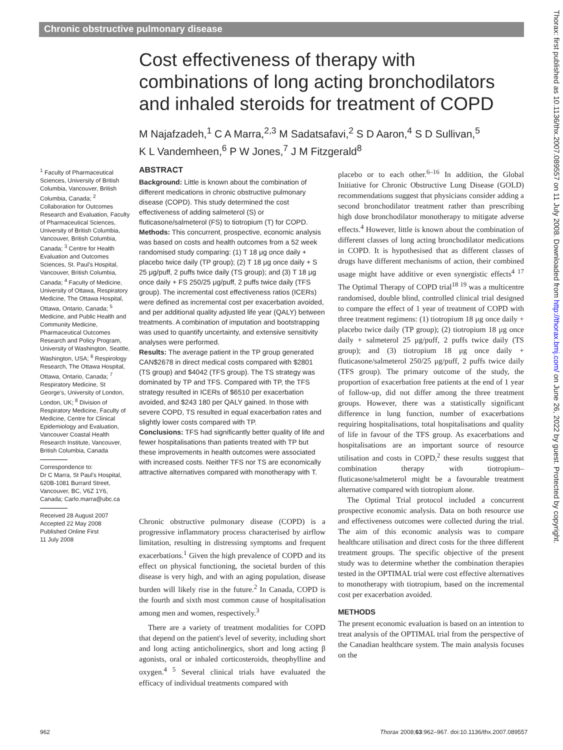Chronic obstructive pulmonary disease
Thorax: first published as 10.1136/thx.2007.089557 on 11 July 2008. Downloaded from http://thorax.bmj.com/ on June 26, 2022 by guest. Protected by copyright.
Cost effectiveness of therapy with combinations of long acting bronchodilators and inhaled steroids for treatment of COPD
M Najafzadeh,<sup>1</sup> C A Marra,<sup>2,3</sup> M Sadatsafavi,<sup>2</sup> S D Aaron,<sup>4</sup> S D Sullivan,<sup>5</sup>
K L Vandemheen,<sup>6</sup> P W Jones,<sup>7</sup> J M Fitzgerald<sup>8</sup>
<sup>1</sup> Faculty of Pharmaceutical Sciences, University of British Columbia, Vancouver, British Columbia, Canada; <sup>2</sup> Collaboration for Outcomes Research and Evaluation, Faculty of Pharmaceutical Sciences, University of British Columbia, Vancouver, British Columbia, Canada; <sup>3</sup> Centre for Health Evaluation and Outcomes Sciences, St. Paul's Hospital, Vancouver, British Columbia, Canada; <sup>4</sup> Faculty of Medicine, University of Ottawa, Respiratory Medicine, The Ottawa Hospital, Ottawa, Ontario, Canada; <sup>5</sup> Medicine, and Public Health and Community Medicine, Pharmaceutical Outcomes Research and Policy Program, University of Washington, Seattle, Washington, USA; <sup>6</sup> Respirology Research, The Ottawa Hospital, Ottawa, Ontario, Canada; <sup>7</sup> Respiratory Medicine, St George's, University of London, London, UK; <sup>8</sup> Division of Respiratory Medicine, Faculty of Medicine, Centre for Clinical Epidemiology and Evaluation, Vancouver Coastal Health Research Institute, Vancouver, British Columbia, Canada
Correspondence to:
Dr C Marra, St Paul's Hospital, 620B-1081 Burrard Street, Vancouver, BC, V6Z 1Y6, Canada; Carlo.marra@ubc.ca
Received 28 August 2007
Accepted 22 May 2008
Published Online First
11 July 2008
ABSTRACT
Background: Little is known about the combination of different medications in chronic obstructive pulmonary disease (COPD). This study determined the cost effectiveness of adding salmeterol (S) or fluticasone/salmeterol (FS) to tiotropium (T) for COPD.
Methods: This concurrent, prospective, economic analysis was based on costs and health outcomes from a 52 week randomised study comparing: (1) T 18 μg once daily + placebo twice daily (TP group); (2) T 18 μg once daily + S 25 μg/puff, 2 puffs twice daily (TS group); and (3) T 18 μg once daily + FS 250/25 μg/puff, 2 puffs twice daily (TFS group). The incremental cost effectiveness ratios (ICERs) were defined as incremental cost per exacerbation avoided, and per additional quality adjusted life year (QALY) between treatments. A combination of imputation and bootstrapping was used to quantify uncertainty, and extensive sensitivity analyses were performed.
Results: The average patient in the TP group generated CAN$2678 in direct medical costs compared with $2801 (TS group) and $4042 (TFS group). The TS strategy was dominated by TP and TFS. Compared with TP, the TFS strategy resulted in ICERs of $6510 per exacerbation avoided, and $243 180 per QALY gained. In those with severe COPD, TS resulted in equal exacerbation rates and slightly lower costs compared with TP.
Conclusions: TFS had significantly better quality of life and fewer hospitalisations than patients treated with TP but these improvements in health outcomes were associated with increased costs. Neither TFS nor TS are economically attractive alternatives compared with monotherapy with T.
Chronic obstructive pulmonary disease (COPD) is a progressive inflammatory process characterised by airflow limitation, resulting in distressing symptoms and frequent exacerbations.<sup>1</sup> Given the high prevalence of COPD and its effect on physical functioning, the societal burden of this disease is very high, and with an aging population, disease burden will likely rise in the future.<sup>2</sup> In Canada, COPD is the fourth and sixth most common cause of hospitalisation among men and women, respectively.<sup>3</sup>
There are a variety of treatment modalities for COPD that depend on the patient's level of severity, including short and long acting anticholinergics, short and long acting β agonists, oral or inhaled corticosteroids, theophylline and oxygen.<sup>4 5</sup> Several clinical trials have evaluated the efficacy of individual treatments compared with
placebo or to each other.<sup>6–16</sup> In addition, the Global Initiative for Chronic Obstructive Lung Disease (GOLD) recommendations suggest that physicians consider adding a second bronchodilator treatment rather than prescribing high dose bronchodilator monotherapy to mitigate adverse effects.<sup>4</sup> However, little is known about the combination of different classes of long acting bronchodilator medications in COPD. It is hypothesised that as different classes of drugs have different mechanisms of action, their combined usage might have additive or even synergistic effects<sup>4 17</sup> The Optimal Therapy of COPD trial<sup>18 19</sup> was a multicentre randomised, double blind, controlled clinical trial designed to compare the effect of 1 year of treatment of COPD with three treatment regimens: (1) tiotropium 18 μg once daily + placebo twice daily (TP group); (2) tiotropium 18 μg once daily + salmeterol 25 μg/puff, 2 puffs twice daily (TS group); and (3) tiotropium 18 μg once daily + fluticasone/salmeterol 250/25 μg/puff, 2 puffs twice daily (TFS group). The primary outcome of the study, the proportion of exacerbation free patients at the end of 1 year of follow-up, did not differ among the three treatment groups. However, there was a statistically significant difference in lung function, number of exacerbations requiring hospitalisations, total hospitalisations and quality of life in favour of the TFS group. As exacerbations and hospitalisations are an important source of resource utilisation and costs in COPD,<sup>2</sup> these results suggest that combination therapy with tiotropium–fluticasone/salmeterol might be a favourable treatment alternative compared with tiotropium alone.
The Optimal Trial protocol included a concurrent prospective economic analysis. Data on both resource use and effectiveness outcomes were collected during the trial. The aim of this economic analysis was to compare healthcare utilisation and direct costs for the three different treatment groups. The specific objective of the present study was to determine whether the combination therapies tested in the OPTIMAL trial were cost effective alternatives to monotherapy with tiotropium, based on the incremental cost per exacerbation avoided.
METHODS
The present economic evaluation is based on an intention to treat analysis of the OPTIMAL trial from the perspective of the Canadian healthcare system. The main analysis focuses on the
962
Thorax 2008;63:962–967. doi:10.1136/thx.2007.089557